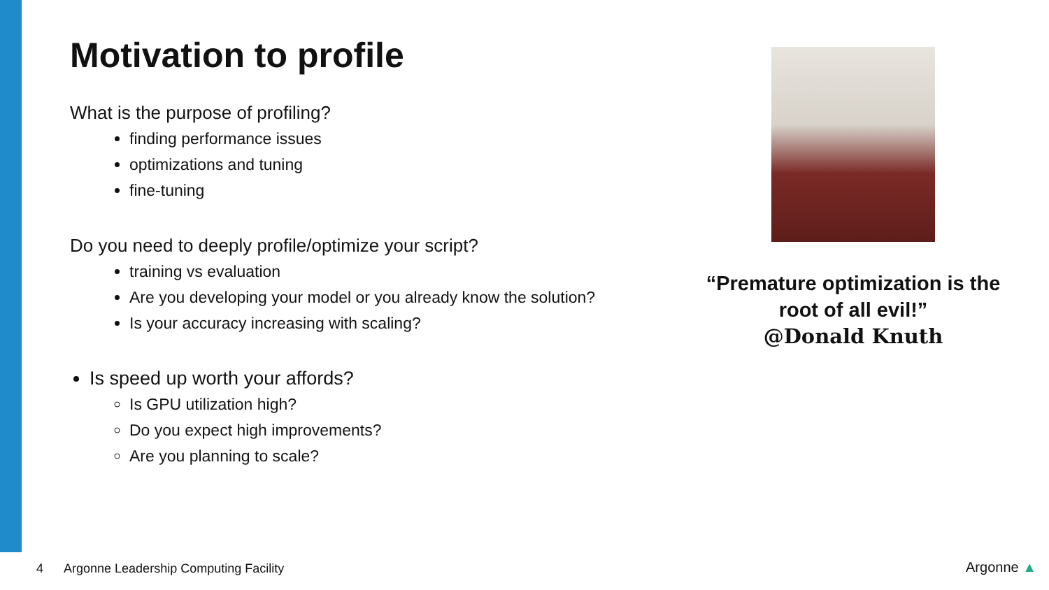Motivation to profile
What is the purpose of profiling?
finding performance issues
optimizations and tuning
fine-tuning
Do you need to deeply profile/optimize your script?
training vs evaluation
Are you developing your model or you already know the solution?
Is your accuracy increasing with scaling?
Is speed up worth your affords?
Is GPU utilization high?
Do you expect high improvements?
Are you planning to scale?
“Premature optimization is the root of all evil!”
@Donald Knuth
4 Argonne Leadership Computing Facility
Argonne ▲